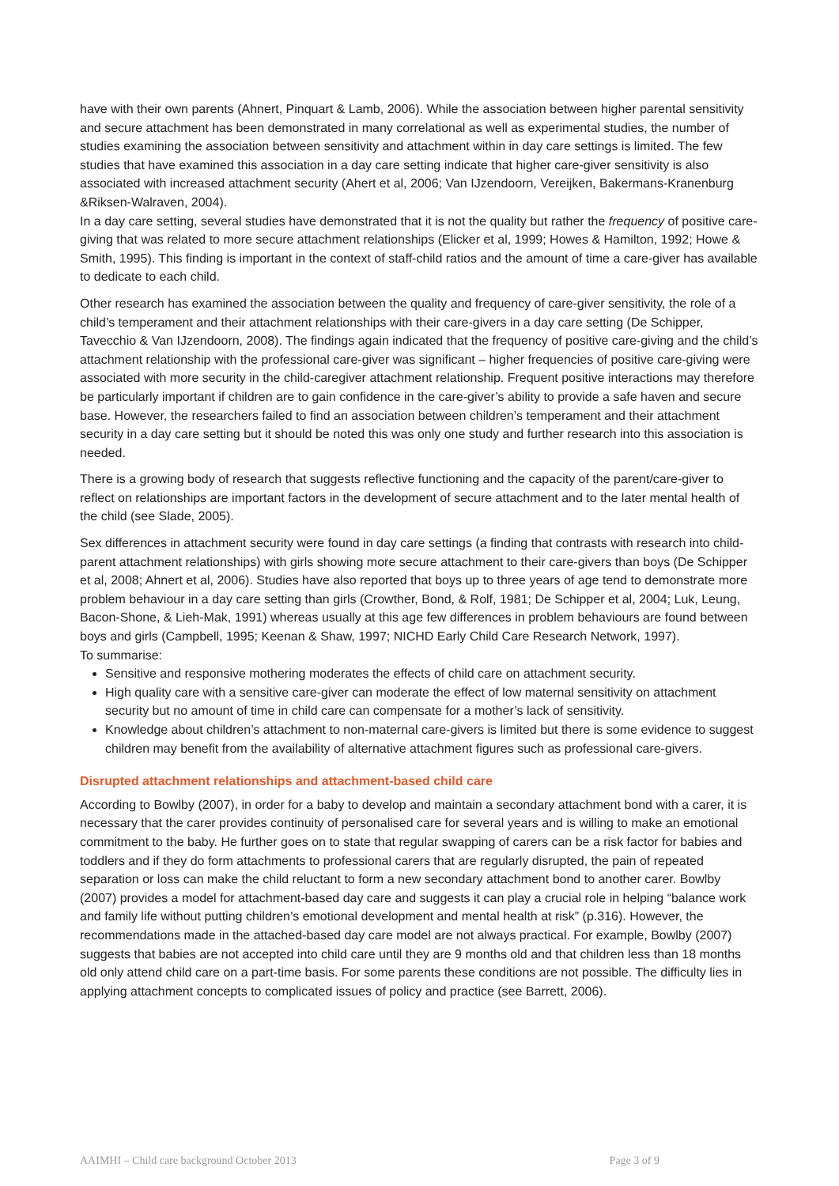have with their own parents (Ahnert, Pinquart & Lamb, 2006). While the association between higher parental sensitivity and secure attachment has been demonstrated in many correlational as well as experimental studies, the number of studies examining the association between sensitivity and attachment within in day care settings is limited. The few studies that have examined this association in a day care setting indicate that higher care-giver sensitivity is also associated with increased attachment security (Ahert et al, 2006; Van IJzendoorn, Vereijken, Bakermans-Kranenburg &Riksen-Walraven, 2004).
In a day care setting, several studies have demonstrated that it is not the quality but rather the frequency of positive care-giving that was related to more secure attachment relationships (Elicker et al, 1999; Howes & Hamilton, 1992; Howe & Smith, 1995). This finding is important in the context of staff-child ratios and the amount of time a care-giver has available to dedicate to each child.
Other research has examined the association between the quality and frequency of care-giver sensitivity, the role of a child’s temperament and their attachment relationships with their care-givers in a day care setting (De Schipper, Tavecchio & Van IJzendoorn, 2008). The findings again indicated that the frequency of positive care-giving and the child’s attachment relationship with the professional care-giver was significant – higher frequencies of positive care-giving were associated with more security in the child-caregiver attachment relationship. Frequent positive interactions may therefore be particularly important if children are to gain confidence in the care-giver’s ability to provide a safe haven and secure base. However, the researchers failed to find an association between children’s temperament and their attachment security in a day care setting but it should be noted this was only one study and further research into this association is needed.
There is a growing body of research that suggests reflective functioning and the capacity of the parent/care-giver to reflect on relationships are important factors in the development of secure attachment and to the later mental health of the child (see Slade, 2005).
Sex differences in attachment security were found in day care settings (a finding that contrasts with research into child-parent attachment relationships) with girls showing more secure attachment to their care-givers than boys (De Schipper et al, 2008; Ahnert et al, 2006). Studies have also reported that boys up to three years of age tend to demonstrate more problem behaviour in a day care setting than girls (Crowther, Bond, & Rolf, 1981; De Schipper et al, 2004; Luk, Leung, Bacon-Shone, & Lieh-Mak, 1991) whereas usually at this age few differences in problem behaviours are found between boys and girls (Campbell, 1995; Keenan & Shaw, 1997; NICHD Early Child Care Research Network, 1997).
To summarise:
Sensitive and responsive mothering moderates the effects of child care on attachment security.
High quality care with a sensitive care-giver can moderate the effect of low maternal sensitivity on attachment security but no amount of time in child care can compensate for a mother’s lack of sensitivity.
Knowledge about children’s attachment to non-maternal care-givers is limited but there is some evidence to suggest children may benefit from the availability of alternative attachment figures such as professional care-givers.
Disrupted attachment relationships and attachment-based child care
According to Bowlby (2007), in order for a baby to develop and maintain a secondary attachment bond with a carer, it is necessary that the carer provides continuity of personalised care for several years and is willing to make an emotional commitment to the baby. He further goes on to state that regular swapping of carers can be a risk factor for babies and toddlers and if they do form attachments to professional carers that are regularly disrupted, the pain of repeated separation or loss can make the child reluctant to form a new secondary attachment bond to another carer. Bowlby (2007) provides a model for attachment-based day care and suggests it can play a crucial role in helping “balance work and family life without putting children’s emotional development and mental health at risk” (p.316). However, the recommendations made in the attached-based day care model are not always practical. For example, Bowlby (2007) suggests that babies are not accepted into child care until they are 9 months old and that children less than 18 months old only attend child care on a part-time basis. For some parents these conditions are not possible. The difficulty lies in applying attachment concepts to complicated issues of policy and practice (see Barrett, 2006).
AAIMHI – Child care background October 2013 Page 3 of 9